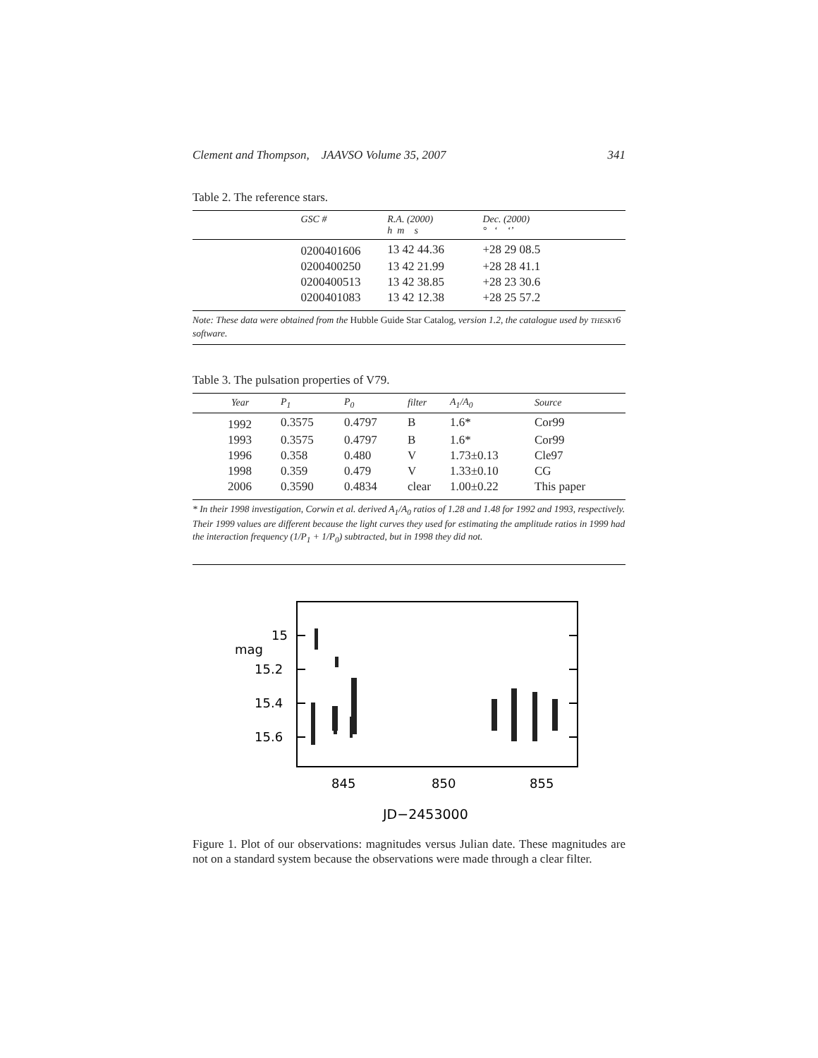Clement and Thompson, JAAVSO Volume 35, 2007 341
Table 2. The reference stars.
| | GSC # | R.A. (2000) h m s | Dec. (2000) ° ‘ ‘’ |
| --- | --- | --- | --- |
| | 0200401606 | 13 42 44.36 | +28 29 08.5 |
| | 0200400250 | 13 42 21.99 | +28 28 41.1 |
| | 0200400513 | 13 42 38.85 | +28 23 30.6 |
| | 0200401083 | 13 42 12.38 | +28 25 57.2 |
Note: These data were obtained from the Hubble Guide Star Catalog, version 1.2, the catalogue used by THESKY6 software.
Table 3. The pulsation properties of V79.
| Year | P<sub>1</sub> | P<sub>0</sub> | filter | A<sub>1</sub>/A<sub>0</sub> | Source |
| --- | --- | --- | --- | --- | --- |
| 1992 | 0.3575 | 0.4797 | B | 1.6* | Cor99 |
| 1993 | 0.3575 | 0.4797 | B | 1.6* | Cor99 |
| 1996 | 0.358 | 0.480 | V | 1.73±0.13 | Cle97 |
| 1998 | 0.359 | 0.479 | V | 1.33±0.10 | CG |
| 2006 | 0.3590 | 0.4834 | clear | 1.00±0.22 | This paper |
* In their 1998 investigation, Corwin et al. derived A<sub>1</sub>/A<sub>0</sub> ratios of 1.28 and 1.48 for 1992 and 1993, respectively. Their 1999 values are different because the light curves they used for estimating the amplitude ratios in 1999 had the interaction frequency (1/P<sub>1</sub> + 1/P<sub>0</sub>) subtracted, but in 1998 they did not.
15
mag
15.2
15.4
15.6
845
850
855
JD−2453000
Figure 1. Plot of our observations: magnitudes versus Julian date. These magnitudes are not on a standard system because the observations were made through a clear filter.